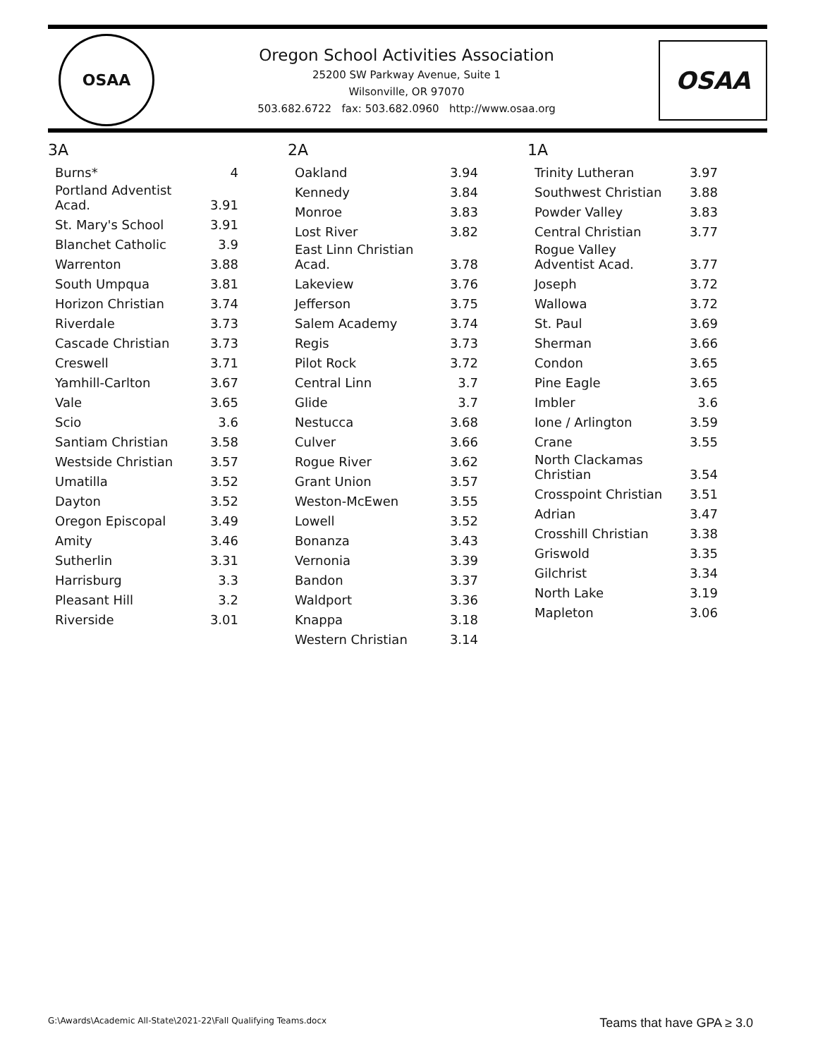OSAA
Oregon School Activities Association
25200 SW Parkway Avenue, Suite 1
Wilsonville, OR 97070
503.682.6722 fax: 503.682.0960 http://www.osaa.org
OSAA
3A
| Burns* | 4 |
| Portland Adventist Acad. | 3.91 |
| St. Mary's School | 3.91 |
| Blanchet Catholic | 3.9 |
| Warrenton | 3.88 |
| South Umpqua | 3.81 |
| Horizon Christian | 3.74 |
| Riverdale | 3.73 |
| Cascade Christian | 3.73 |
| Creswell | 3.71 |
| Yamhill-Carlton | 3.67 |
| Vale | 3.65 |
| Scio | 3.6 |
| Santiam Christian | 3.58 |
| Westside Christian | 3.57 |
| Umatilla | 3.52 |
| Dayton | 3.52 |
| Oregon Episcopal | 3.49 |
| Amity | 3.46 |
| Sutherlin | 3.31 |
| Harrisburg | 3.3 |
| Pleasant Hill | 3.2 |
| Riverside | 3.01 |
2A
| Oakland | 3.94 |
| Kennedy | 3.84 |
| Monroe | 3.83 |
| Lost River | 3.82 |
| East Linn Christian Acad. | 3.78 |
| Lakeview | 3.76 |
| Jefferson | 3.75 |
| Salem Academy | 3.74 |
| Regis | 3.73 |
| Pilot Rock | 3.72 |
| Central Linn | 3.7 |
| Glide | 3.7 |
| Nestucca | 3.68 |
| Culver | 3.66 |
| Rogue River | 3.62 |
| Grant Union | 3.57 |
| Weston-McEwen | 3.55 |
| Lowell | 3.52 |
| Bonanza | 3.43 |
| Vernonia | 3.39 |
| Bandon | 3.37 |
| Waldport | 3.36 |
| Knappa | 3.18 |
| Western Christian | 3.14 |
1A
| Trinity Lutheran | 3.97 |
| Southwest Christian | 3.88 |
| Powder Valley | 3.83 |
| Central Christian | 3.77 |
| Rogue Valley Adventist Acad. | 3.77 |
| Joseph | 3.72 |
| Wallowa | 3.72 |
| St. Paul | 3.69 |
| Sherman | 3.66 |
| Condon | 3.65 |
| Pine Eagle | 3.65 |
| Imbler | 3.6 |
| Ione / Arlington | 3.59 |
| Crane | 3.55 |
| North Clackamas Christian | 3.54 |
| Crosspoint Christian | 3.51 |
| Adrian | 3.47 |
| Crosshill Christian | 3.38 |
| Griswold | 3.35 |
| Gilchrist | 3.34 |
| North Lake | 3.19 |
| Mapleton | 3.06 |
G:\Awards\Academic All-State\2021-22\Fall Qualifying Teams.docx Teams that have GPA ≥ 3.0